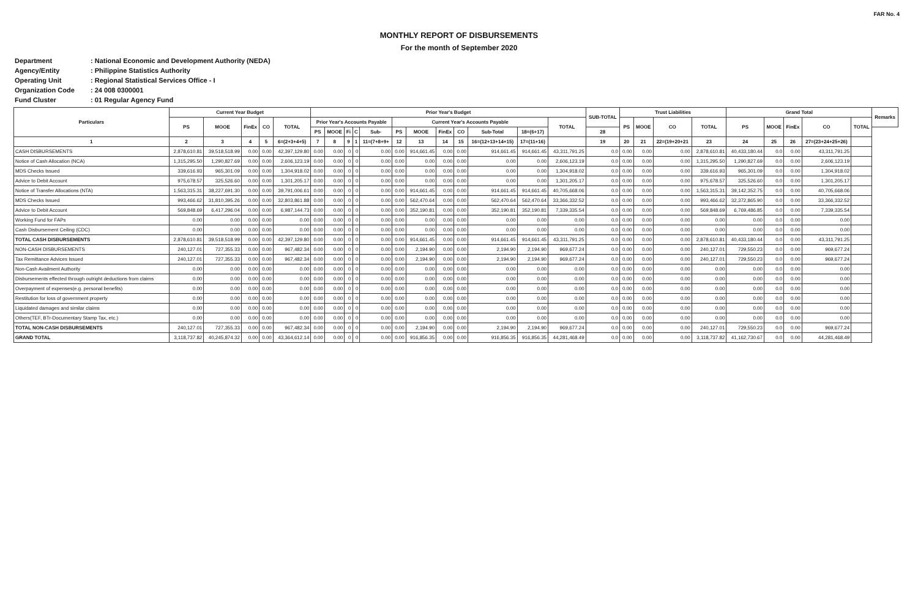FAR No. 4
MONTHLY REPORT OF DISBURSEMENTS
For the month of September 2020
Department: National Economic and Development Authority (NEDA)
Agency/Entity: Philippine Statistics Authority
Operating Unit: Regional Statistical Services Office - I
Organization Code: 24 008 0300001
Fund Cluster: 01 Regular Agency Fund
| Particulars | Current Year Budget | | | | | Prior Year's Budget | | | | | | | | | | | | SUB-TOTAL | Trust Liabilities | | | | Grand Total | | | | | Remarks |
| --- | --- | --- | --- | --- | --- | --- | --- | --- | --- | --- | --- | --- | --- | --- | --- | --- | --- | --- | --- | --- | --- | --- | --- | --- | --- | --- | --- | --- |
| | PS | MOOE | FinEx | CO | TOTAL | Prior Year's Accounts Payable | | | | | Current Year's Accounts Payable | | | | | | TOTAL | | PS | MOOE | CO | TOTAL | PS | MOOE | FinEx | CO | TOTAL | |
| | | | | | | PS | MOOE | Fi | C | Sub- | PS | MOOE | FinEx | CO | Sub-Total | 18=(6+17) | | 28 | | | | | | | | | | |
| 1 | 2 | 3 | 4 | 5 | 6=(2+3+4+5) | 7 | 8 | 9 | 1 | 11=(7+8+9+ | 12 | 13 | 14 | 15 | 16=(12+13+14+15) | 17=(11+16) | | 19 | 20 | 21 | 22=(19+20+21 | 23 | 24 | 25 | 26 | 27=(23+24+25+26) | | |
| CASH DISBURSEMENTS | 2,878,610.81 | 39,518,518.99 | 0.00 | 0.00 | 42,397,129.80 | 0.00 | 0.00 | 0 | 0 | 0.00 | 0.00 | 914,661.45 | 0.00 | 0.00 | 914,661.45 | 914,661.45 | 43,311,791.25 | 0.0 | 0.00 | 0.00 | 0.00 | 2,878,610.81 | 40,433,180.44 | 0.0 | 0.00 | 43,311,791.25 | | |
| Notice of Cash Allocation (NCA) | 1,315,295.50 | 1,290,827.69 | 0.00 | 0.00 | 2,606,123.19 | 0.00 | 0.00 | 0 | 0 | 0.00 | 0.00 | 0.00 | 0.00 | 0.00 | 0.00 | 0.00 | 2,606,123.19 | 0.0 | 0.00 | 0.00 | 0.00 | 1,315,295.50 | 1,290,827.69 | 0.0 | 0.00 | 2,606,123.19 | | |
| MDS Checks Issued | 339,616.93 | 965,301.09 | 0.00 | 0.00 | 1,304,918.02 | 0.00 | 0.00 | 0 | 0 | 0.00 | 0.00 | 0.00 | 0.00 | 0.00 | 0.00 | 0.00 | 1,304,918.02 | 0.0 | 0.00 | 0.00 | 0.00 | 339,616.93 | 965,301.09 | 0.0 | 0.00 | 1,304,918.02 | | |
| Advice to Debit Account | 975,678.57 | 325,526.60 | 0.00 | 0.00 | 1,301,205.17 | 0.00 | 0.00 | 0 | 0 | 0.00 | 0.00 | 0.00 | 0.00 | 0.00 | 0.00 | 0.00 | 1,301,205.17 | 0.0 | 0.00 | 0.00 | 0.00 | 975,678.57 | 325,526.60 | 0.0 | 0.00 | 1,301,205.17 | | |
| Notice of Transfer Allocations (NTA) | 1,563,315.31 | 38,227,691.30 | 0.00 | 0.00 | 39,791,006.61 | 0.00 | 0.00 | 0 | 0 | 0.00 | 0.00 | 914,661.45 | 0.00 | 0.00 | 914,661.45 | 914,661.45 | 40,705,668.06 | 0.0 | 0.00 | 0.00 | 0.00 | 1,563,315.31 | 39,142,352.75 | 0.0 | 0.00 | 40,705,668.06 | | |
| MDS Checks Issued | 993,466.62 | 31,810,395.26 | 0.00 | 0.00 | 32,803,861.88 | 0.00 | 0.00 | 0 | 0 | 0.00 | 0.00 | 562,470.64 | 0.00 | 0.00 | 562,470.64 | 562,470.64 | 33,366,332.52 | 0.0 | 0.00 | 0.00 | 0.00 | 993,466.62 | 32,372,865.90 | 0.0 | 0.00 | 33,366,332.52 | | |
| Advice to Debit Account | 569,848.69 | 6,417,296.04 | 0.00 | 0.00 | 6,987,144.73 | 0.00 | 0.00 | 0 | 0 | 0.00 | 0.00 | 352,190.81 | 0.00 | 0.00 | 352,190.81 | 352,190.81 | 7,339,335.54 | 0.0 | 0.00 | 0.00 | 0.00 | 569,848.69 | 6,769,486.85 | 0.0 | 0.00 | 7,339,335.54 | | |
| Working Fund for FAPs | 0.00 | 0.00 | 0.00 | 0.00 | 0.00 | 0.00 | 0.00 | 0 | 0 | 0.00 | 0.00 | 0.00 | 0.00 | 0.00 | 0.00 | 0.00 | 0.00 | 0.0 | 0.00 | 0.00 | 0.00 | 0.00 | 0.00 | 0.0 | 0.00 | 0.00 | | |
| Cash Disbursement Ceiling (CDC) | 0.00 | 0.00 | 0.00 | 0.00 | 0.00 | 0.00 | 0.00 | 0 | 0 | 0.00 | 0.00 | 0.00 | 0.00 | 0.00 | 0.00 | 0.00 | 0.00 | 0.0 | 0.00 | 0.00 | 0.00 | 0.00 | 0.00 | 0.0 | 0.00 | 0.00 | | |
| TOTAL CASH DISBURSEMENTS | 2,878,610.81 | 39,518,518.99 | 0.00 | 0.00 | 42,397,129.80 | 0.00 | 0.00 | 0 | 0 | 0.00 | 0.00 | 914,661.45 | 0.00 | 0.00 | 914,661.45 | 914,661.45 | 43,311,791.25 | 0.0 | 0.00 | 0.00 | 0.00 | 2,878,610.81 | 40,433,180.44 | 0.0 | 0.00 | 43,311,791.25 | | |
| NON-CASH DISBURSEMENTS | 240,127.01 | 727,355.33 | 0.00 | 0.00 | 967,482.34 | 0.00 | 0.00 | 0 | 0 | 0.00 | 0.00 | 2,194.90 | 0.00 | 0.00 | 2,194.90 | 2,194.90 | 969,677.24 | 0.0 | 0.00 | 0.00 | 0.00 | 240,127.01 | 729,550.23 | 0.0 | 0.00 | 969,677.24 | | |
| Tax Remittance Advices Issued | 240,127.01 | 727,355.33 | 0.00 | 0.00 | 967,482.34 | 0.00 | 0.00 | 0 | 0 | 0.00 | 0.00 | 2,194.90 | 0.00 | 0.00 | 2,194.90 | 2,194.90 | 969,677.24 | 0.0 | 0.00 | 0.00 | 0.00 | 240,127.01 | 729,550.23 | 0.0 | 0.00 | 969,677.24 | | |
| Non-Cash Availment Authority | 0.00 | 0.00 | 0.00 | 0.00 | 0.00 | 0.00 | 0.00 | 0 | 0 | 0.00 | 0.00 | 0.00 | 0.00 | 0.00 | 0.00 | 0.00 | 0.00 | 0.0 | 0.00 | 0.00 | 0.00 | 0.00 | 0.00 | 0.0 | 0.00 | 0.00 | | |
| Disbursements effected through outright deductions from claims | 0.00 | 0.00 | 0.00 | 0.00 | 0.00 | 0.00 | 0.00 | 0 | 0 | 0.00 | 0.00 | 0.00 | 0.00 | 0.00 | 0.00 | 0.00 | 0.00 | 0.0 | 0.00 | 0.00 | 0.00 | 0.00 | 0.00 | 0.0 | 0.00 | 0.00 | | |
| Overpayment of expenses(e.g. personal benefits) | 0.00 | 0.00 | 0.00 | 0.00 | 0.00 | 0.00 | 0.00 | 0 | 0 | 0.00 | 0.00 | 0.00 | 0.00 | 0.00 | 0.00 | 0.00 | 0.00 | 0.0 | 0.00 | 0.00 | 0.00 | 0.00 | 0.00 | 0.0 | 0.00 | 0.00 | | |
| Restitution for loss of government property | 0.00 | 0.00 | 0.00 | 0.00 | 0.00 | 0.00 | 0.00 | 0 | 0 | 0.00 | 0.00 | 0.00 | 0.00 | 0.00 | 0.00 | 0.00 | 0.00 | 0.0 | 0.00 | 0.00 | 0.00 | 0.00 | 0.00 | 0.0 | 0.00 | 0.00 | | |
| Liquidated damages and similar claims | 0.00 | 0.00 | 0.00 | 0.00 | 0.00 | 0.00 | 0.00 | 0 | 0 | 0.00 | 0.00 | 0.00 | 0.00 | 0.00 | 0.00 | 0.00 | 0.00 | 0.0 | 0.00 | 0.00 | 0.00 | 0.00 | 0.00 | 0.0 | 0.00 | 0.00 | | |
| Others(TEF, BTr-Documentary Stamp Tax, etc.) | 0.00 | 0.00 | 0.00 | 0.00 | 0.00 | 0.00 | 0.00 | 0 | 0 | 0.00 | 0.00 | 0.00 | 0.00 | 0.00 | 0.00 | 0.00 | 0.00 | 0.0 | 0.00 | 0.00 | 0.00 | 0.00 | 0.00 | 0.0 | 0.00 | 0.00 | | |
| TOTAL NON-CASH DISBURSEMENTS | 240,127.01 | 727,355.33 | 0.00 | 0.00 | 967,482.34 | 0.00 | 0.00 | 0 | 0 | 0.00 | 0.00 | 2,194.90 | 0.00 | 0.00 | 2,194.90 | 2,194.90 | 969,677.24 | 0.0 | 0.00 | 0.00 | 0.00 | 240,127.01 | 729,550.23 | 0.0 | 0.00 | 969,677.24 | | |
| GRAND TOTAL | 3,118,737.82 | 40,245,874.32 | 0.00 | 0.00 | 43,364,612.14 | 0.00 | 0.00 | 0 | 0 | 0.00 | 0.00 | 916,856.35 | 0.00 | 0.00 | 916,856.35 | 916,856.35 | 44,281,468.49 | 0.0 | 0.00 | 0.00 | 0.00 | 3,118,737.82 | 41,162,730.67 | 0.0 | 0.00 | 44,281,468.49 | | |